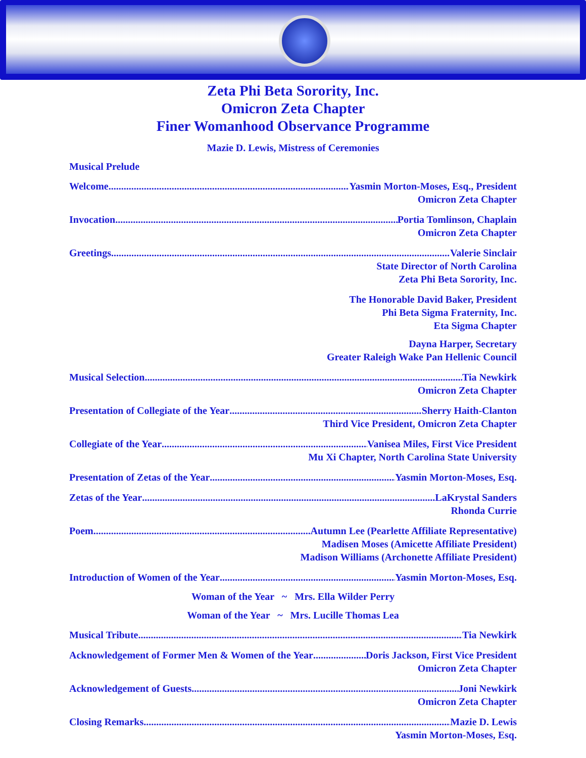Zeta Phi Beta Sorority, Inc.
Omicron Zeta Chapter
Finer Womanhood Observance Programme
Mazie D. Lewis, Mistress of Ceremonies
Musical Prelude
Welcome Yasmin Morton-Moses, Esq., President
Omicron Zeta Chapter
Invocation Portia Tomlinson, Chaplain
Omicron Zeta Chapter
Greetings Valerie Sinclair
State Director of North Carolina
Zeta Phi Beta Sorority, Inc.
The Honorable David Baker, President
Phi Beta Sigma Fraternity, Inc.
Eta Sigma Chapter
Dayna Harper, Secretary
Greater Raleigh Wake Pan Hellenic Council
Musical Selection Tia Newkirk
Omicron Zeta Chapter
Presentation of Collegiate of the Year Sherry Haith-Clanton
Third Vice President, Omicron Zeta Chapter
Collegiate of the Year Vanisea Miles, First Vice President
Mu Xi Chapter, North Carolina State University
Presentation of Zetas of the Year Yasmin Morton-Moses, Esq.
Zetas of the Year LaKrystal Sanders
Rhonda Currie
Poem Autumn Lee (Pearlette Affiliate Representative)
Madisen Moses (Amicette Affiliate President)
Madison Williams (Archonette Affiliate President)
Introduction of Women of the Year Yasmin Morton-Moses, Esq.
Woman of the Year ~ Mrs. Ella Wilder Perry
Woman of the Year ~ Mrs. Lucille Thomas Lea
Musical Tribute Tia Newkirk
Acknowledgement of Former Men & Women of the Year Doris Jackson, First Vice President
Omicron Zeta Chapter
Acknowledgement of Guests Joni Newkirk
Omicron Zeta Chapter
Closing Remarks Mazie D. Lewis
Yasmin Morton-Moses, Esq.